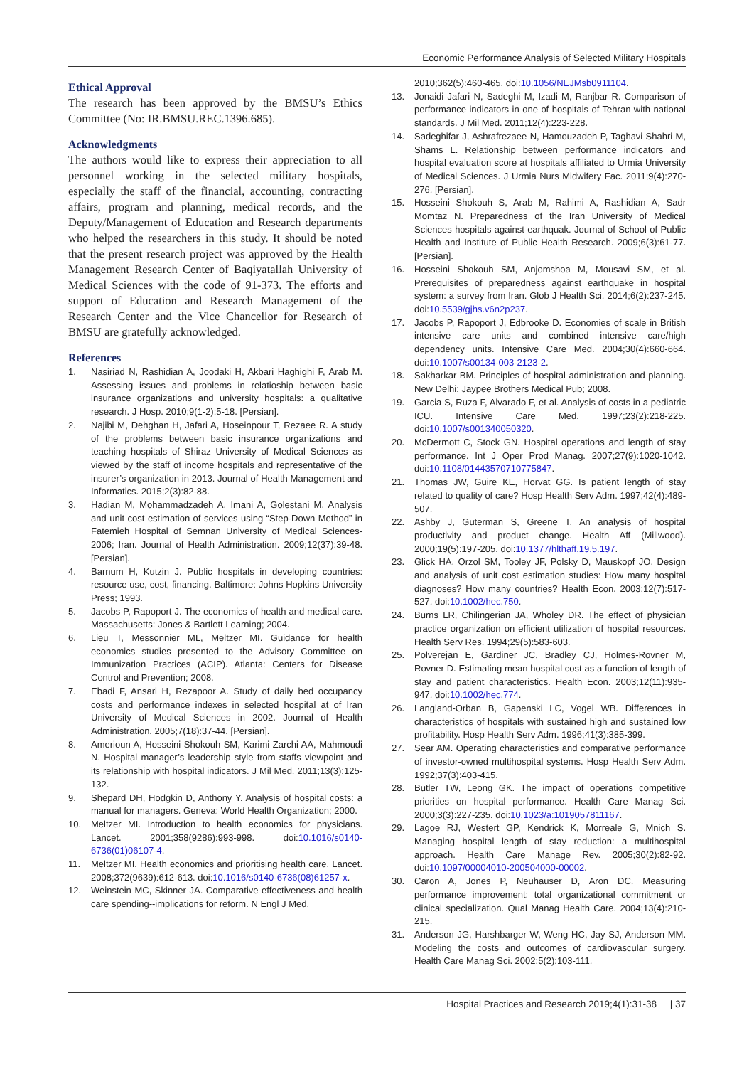Economic Performance Analysis of Selected Military Hospitals
Ethical Approval
The research has been approved by the BMSU’s Ethics Committee (No: IR.BMSU.REC.1396.685).
Acknowledgments
The authors would like to express their appreciation to all personnel working in the selected military hospitals, especially the staff of the financial, accounting, contracting affairs, program and planning, medical records, and the Deputy/Management of Education and Research departments who helped the researchers in this study. It should be noted that the present research project was approved by the Health Management Research Center of Baqiyatallah University of Medical Sciences with the code of 91-373. The efforts and support of Education and Research Management of the Research Center and the Vice Chancellor for Research of BMSU are gratefully acknowledged.
References
1. Nasiriad N, Rashidian A, Joodaki H, Akbari Haghighi F, Arab M. Assessing issues and problems in relatioship between basic insurance organizations and university hospitals: a qualitative research. J Hosp. 2010;9(1-2):5-18. [Persian].
2. Najibi M, Dehghan H, Jafari A, Hoseinpour T, Rezaee R. A study of the problems between basic insurance organizations and teaching hospitals of Shiraz University of Medical Sciences as viewed by the staff of income hospitals and representative of the insurer’s organization in 2013. Journal of Health Management and Informatics. 2015;2(3):82-88.
3. Hadian M, Mohammadzadeh A, Imani A, Golestani M. Analysis and unit cost estimation of services using “Step-Down Method” in Fatemieh Hospital of Semnan University of Medical Sciences-2006; Iran. Journal of Health Administration. 2009;12(37):39-48. [Persian].
4. Barnum H, Kutzin J. Public hospitals in developing countries: resource use, cost, financing. Baltimore: Johns Hopkins University Press; 1993.
5. Jacobs P, Rapoport J. The economics of health and medical care. Massachusetts: Jones & Bartlett Learning; 2004.
6. Lieu T, Messonnier ML, Meltzer MI. Guidance for health economics studies presented to the Advisory Committee on Immunization Practices (ACIP). Atlanta: Centers for Disease Control and Prevention; 2008.
7. Ebadi F, Ansari H, Rezapoor A. Study of daily bed occupancy costs and performance indexes in selected hospital at of Iran University of Medical Sciences in 2002. Journal of Health Administration. 2005;7(18):37-44. [Persian].
8. Amerioun A, Hosseini Shokouh SM, Karimi Zarchi AA, Mahmoudi N. Hospital manager’s leadership style from staffs viewpoint and its relationship with hospital indicators. J Mil Med. 2011;13(3):125-132.
9. Shepard DH, Hodgkin D, Anthony Y. Analysis of hospital costs: a manual for managers. Geneva: World Health Organization; 2000.
10. Meltzer MI. Introduction to health economics for physicians. Lancet. 2001;358(9286):993-998. doi:10.1016/s0140-6736(01)06107-4.
11. Meltzer MI. Health economics and prioritising health care. Lancet. 2008;372(9639):612-613. doi:10.1016/s0140-6736(08)61257-x.
12. Weinstein MC, Skinner JA. Comparative effectiveness and health care spending--implications for reform. N Engl J Med.
2010;362(5):460-465. doi:10.1056/NEJMsb0911104.
13. Jonaidi Jafari N, Sadeghi M, Izadi M, Ranjbar R. Comparison of performance indicators in one of hospitals of Tehran with national standards. J Mil Med. 2011;12(4):223-228.
14. Sadeghifar J, Ashrafrezaee N, Hamouzadeh P, Taghavi Shahri M, Shams L. Relationship between performance indicators and hospital evaluation score at hospitals affiliated to Urmia University of Medical Sciences. J Urmia Nurs Midwifery Fac. 2011;9(4):270-276. [Persian].
15. Hosseini Shokouh S, Arab M, Rahimi A, Rashidian A, Sadr Momtaz N. Preparedness of the Iran University of Medical Sciences hospitals against earthquak. Journal of School of Public Health and Institute of Public Health Research. 2009;6(3):61-77. [Persian].
16. Hosseini Shokouh SM, Anjomshoa M, Mousavi SM, et al. Prerequisites of preparedness against earthquake in hospital system: a survey from Iran. Glob J Health Sci. 2014;6(2):237-245. doi:10.5539/gjhs.v6n2p237.
17. Jacobs P, Rapoport J, Edbrooke D. Economies of scale in British intensive care units and combined intensive care/high dependency units. Intensive Care Med. 2004;30(4):660-664. doi:10.1007/s00134-003-2123-2.
18. Sakharkar BM. Principles of hospital administration and planning. New Delhi: Jaypee Brothers Medical Pub; 2008.
19. Garcia S, Ruza F, Alvarado F, et al. Analysis of costs in a pediatric ICU. Intensive Care Med. 1997;23(2):218-225. doi:10.1007/s001340050320.
20. McDermott C, Stock GN. Hospital operations and length of stay performance. Int J Oper Prod Manag. 2007;27(9):1020-1042. doi:10.1108/01443570710775847.
21. Thomas JW, Guire KE, Horvat GG. Is patient length of stay related to quality of care? Hosp Health Serv Adm. 1997;42(4):489-507.
22. Ashby J, Guterman S, Greene T. An analysis of hospital productivity and product change. Health Aff (Millwood). 2000;19(5):197-205. doi:10.1377/hlthaff.19.5.197.
23. Glick HA, Orzol SM, Tooley JF, Polsky D, Mauskopf JO. Design and analysis of unit cost estimation studies: How many hospital diagnoses? How many countries? Health Econ. 2003;12(7):517-527. doi:10.1002/hec.750.
24. Burns LR, Chilingerian JA, Wholey DR. The effect of physician practice organization on efficient utilization of hospital resources. Health Serv Res. 1994;29(5):583-603.
25. Polverejan E, Gardiner JC, Bradley CJ, Holmes-Rovner M, Rovner D. Estimating mean hospital cost as a function of length of stay and patient characteristics. Health Econ. 2003;12(11):935-947. doi:10.1002/hec.774.
26. Langland-Orban B, Gapenski LC, Vogel WB. Differences in characteristics of hospitals with sustained high and sustained low profitability. Hosp Health Serv Adm. 1996;41(3):385-399.
27. Sear AM. Operating characteristics and comparative performance of investor-owned multihospital systems. Hosp Health Serv Adm. 1992;37(3):403-415.
28. Butler TW, Leong GK. The impact of operations competitive priorities on hospital performance. Health Care Manag Sci. 2000;3(3):227-235. doi:10.1023/a:1019057811167.
29. Lagoe RJ, Westert GP, Kendrick K, Morreale G, Mnich S. Managing hospital length of stay reduction: a multihospital approach. Health Care Manage Rev. 2005;30(2):82-92. doi:10.1097/00004010-200504000-00002.
30. Caron A, Jones P, Neuhauser D, Aron DC. Measuring performance improvement: total organizational commitment or clinical specialization. Qual Manag Health Care. 2004;13(4):210-215.
31. Anderson JG, Harshbarger W, Weng HC, Jay SJ, Anderson MM. Modeling the costs and outcomes of cardiovascular surgery. Health Care Manag Sci. 2002;5(2):103-111.
Hospital Practices and Research 2019;4(1):31-38 | 37